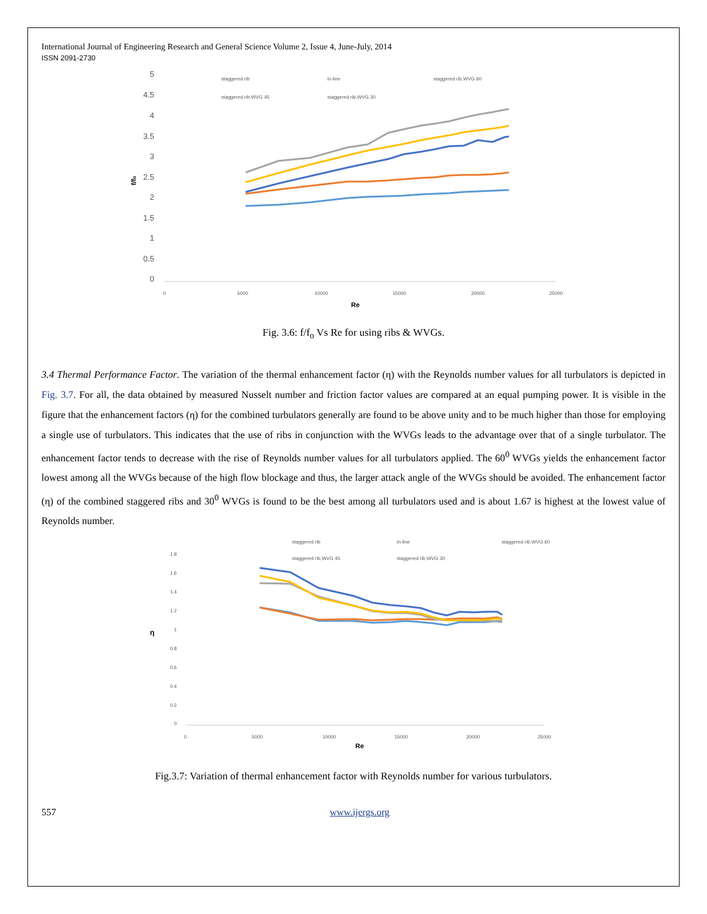International Journal of Engineering Research and General Science Volume 2, Issue 4, June-July, 2014
ISSN 2091-2730
5
4.5
4
3.5
3
2.5
2
1.5
1
0.5
0
0
5000
10000
15000
20000
25000
Re
f/fo
staggered rib
in-line
staggered rib,WVG 60
staggered rib,WVG 45
staggered rib,WVG 30
Fig. 3.6: f/f<sub>o</sub> Vs Re for using ribs & WVGs.
3.4 Thermal Performance Factor. The variation of the thermal enhancement factor (η) with the Reynolds number values for all turbulators is depicted in Fig. 3.7. For all, the data obtained by measured Nusselt number and friction factor values are compared at an equal pumping power. It is visible in the figure that the enhancement factors (η) for the combined turbulators generally are found to be above unity and to be much higher than those for employing a single use of turbulators. This indicates that the use of ribs in conjunction with the WVGs leads to the advantage over that of a single turbulator. The enhancement factor tends to decrease with the rise of Reynolds number values for all turbulators applied. The 60<sup>0</sup> WVGs yields the enhancement factor lowest among all the WVGs because of the high flow blockage and thus, the larger attack angle of the WVGs should be avoided. The enhancement factor (η) of the combined staggered ribs and 30<sup>0</sup> WVGs is found to be the best among all turbulators used and is about 1.67 is highest at the lowest value of Reynolds number.
1.8
1.6
1.4
1.2
1
0.8
0.6
0.4
0.2
0
0
5000
10000
15000
20000
25000
Re
η
staggered rib
in-line
staggered rib,WVG 60
staggered rib,WVG 45
staggered rib,WVG 30
Fig.3.7: Variation of thermal enhancement factor with Reynolds number for various turbulators.
557 www.ijergs.org